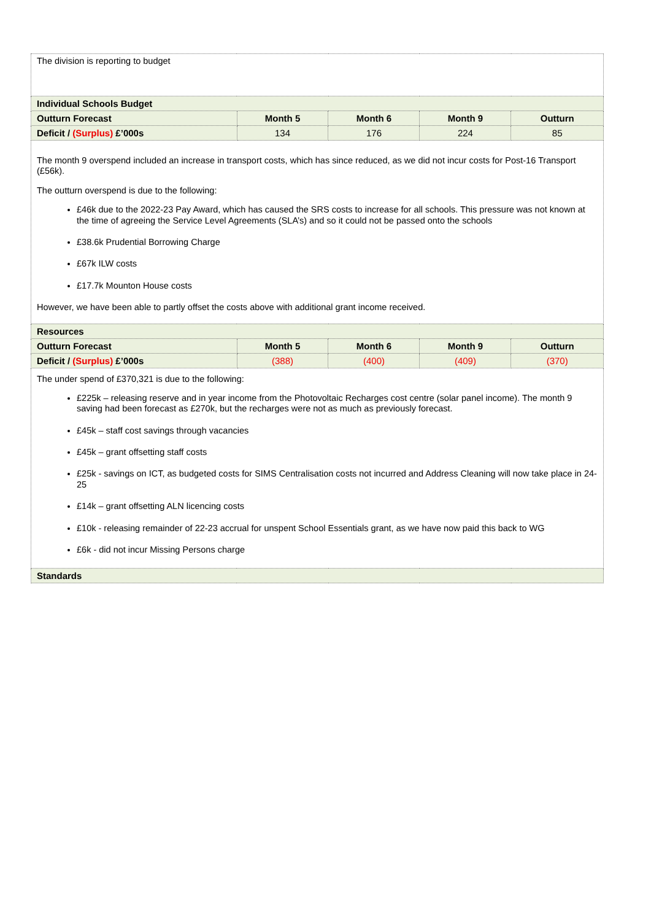| The division is reporting to budget | | | | |
| Individual Schools Budget | | | | |
| Outturn Forecast | Month 5 | Month 6 | Month 9 | Outturn |
| Deficit / (Surplus) £’000s | 134 | 176 | 224 | 85 |
| The month 9 overspend included an increase in transport costs, which has since reduced, as we did not incur costs for Post-16 Transport (£56k). The outturn overspend is due to the following: £46k due to the 2022-23 Pay Award, which has caused the SRS costs to increase for all schools. This pressure was not known at the time of agreeing the Service Level Agreements (SLA’s) and so it could not be passed onto the schools £38.6k Prudential Borrowing Charge £67k ILW costs £17.7k Mounton House costs However, we have been able to partly offset the costs above with additional grant income received. | | | | |
| Resources | | | | |
| Outturn Forecast | Month 5 | Month 6 | Month 9 | Outturn |
| Deficit / (Surplus) £’000s | (388) | (400) | (409) | (370) |
| The under spend of £370,321 is due to the following: £225k – releasing reserve and in year income from the Photovoltaic Recharges cost centre (solar panel income). The month 9 saving had been forecast as £270k, but the recharges were not as much as previously forecast. £45k – staff cost savings through vacancies £45k – grant offsetting staff costs £25k - savings on ICT, as budgeted costs for SIMS Centralisation costs not incurred and Address Cleaning will now take place in 24-25 £14k – grant offsetting ALN licencing costs £10k - releasing remainder of 22-23 accrual for unspent School Essentials grant, as we have now paid this back to WG £6k - did not incur Missing Persons charge | | | | |
| Standards | | | | |